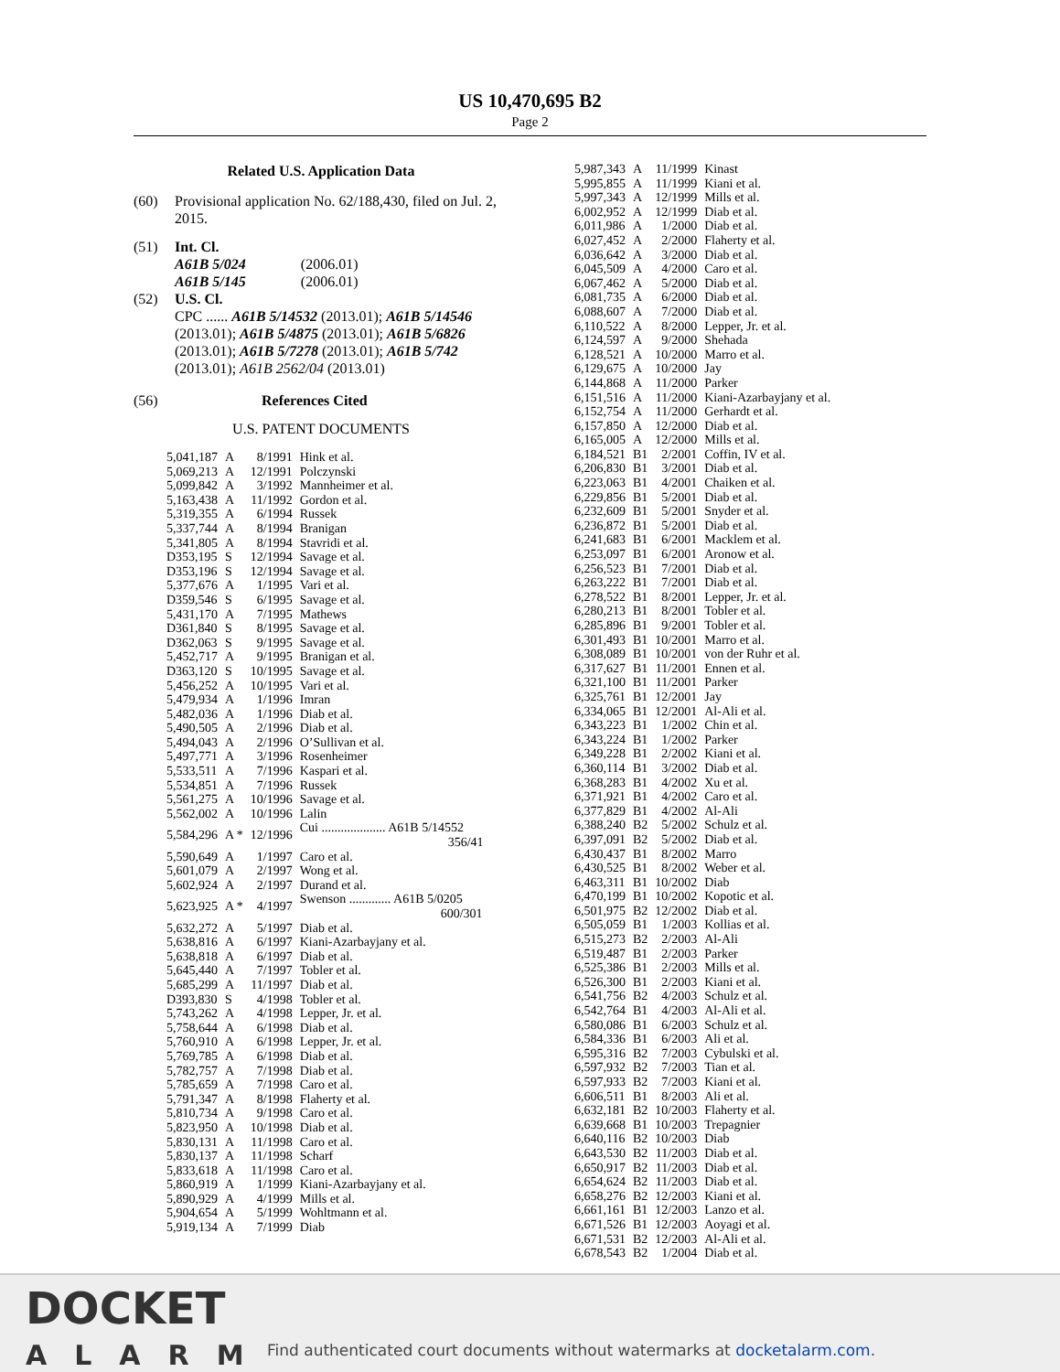US 10,470,695 B2
Page 2
Related U.S. Application Data
(60) Provisional application No. 62/188,430, filed on Jul. 2, 2015.
(51) Int. Cl.
A61B 5/024 (2006.01)
A61B 5/145 (2006.01)
(52) U.S. Cl.
CPC ...... A61B 5/14532 (2013.01); A61B 5/14546 (2013.01); A61B 5/4875 (2013.01); A61B 5/6826 (2013.01); A61B 5/7278 (2013.01); A61B 5/742 (2013.01); A61B 2562/04 (2013.01)
(56) References Cited
U.S. PATENT DOCUMENTS
| 5,041,187 | A | 8/1991 | Hink et al. |
| 5,069,213 | A | 12/1991 | Polczynski |
| 5,099,842 | A | 3/1992 | Mannheimer et al. |
| 5,163,438 | A | 11/1992 | Gordon et al. |
| 5,319,355 | A | 6/1994 | Russek |
| 5,337,744 | A | 8/1994 | Branigan |
| 5,341,805 | A | 8/1994 | Stavridi et al. |
| D353,195 | S | 12/1994 | Savage et al. |
| D353,196 | S | 12/1994 | Savage et al. |
| 5,377,676 | A | 1/1995 | Vari et al. |
| D359,546 | S | 6/1995 | Savage et al. |
| 5,431,170 | A | 7/1995 | Mathews |
| D361,840 | S | 8/1995 | Savage et al. |
| D362,063 | S | 9/1995 | Savage et al. |
| 5,452,717 | A | 9/1995 | Branigan et al. |
| D363,120 | S | 10/1995 | Savage et al. |
| 5,456,252 | A | 10/1995 | Vari et al. |
| 5,479,934 | A | 1/1996 | Imran |
| 5,482,036 | A | 1/1996 | Diab et al. |
| 5,490,505 | A | 2/1996 | Diab et al. |
| 5,494,043 | A | 2/1996 | O’Sullivan et al. |
| 5,497,771 | A | 3/1996 | Rosenheimer |
| 5,533,511 | A | 7/1996 | Kaspari et al. |
| 5,534,851 | A | 7/1996 | Russek |
| 5,561,275 | A | 10/1996 | Savage et al. |
| 5,562,002 | A | 10/1996 | Lalin |
| 5,584,296 | A * | 12/1996 | Cui .................... A61B 5/14552 356/41 |
| 5,590,649 | A | 1/1997 | Caro et al. |
| 5,601,079 | A | 2/1997 | Wong et al. |
| 5,602,924 | A | 2/1997 | Durand et al. |
| 5,623,925 | A * | 4/1997 | Swenson ............. A61B 5/0205 600/301 |
| 5,632,272 | A | 5/1997 | Diab et al. |
| 5,638,816 | A | 6/1997 | Kiani-Azarbayjany et al. |
| 5,638,818 | A | 6/1997 | Diab et al. |
| 5,645,440 | A | 7/1997 | Tobler et al. |
| 5,685,299 | A | 11/1997 | Diab et al. |
| D393,830 | S | 4/1998 | Tobler et al. |
| 5,743,262 | A | 4/1998 | Lepper, Jr. et al. |
| 5,758,644 | A | 6/1998 | Diab et al. |
| 5,760,910 | A | 6/1998 | Lepper, Jr. et al. |
| 5,769,785 | A | 6/1998 | Diab et al. |
| 5,782,757 | A | 7/1998 | Diab et al. |
| 5,785,659 | A | 7/1998 | Caro et al. |
| 5,791,347 | A | 8/1998 | Flaherty et al. |
| 5,810,734 | A | 9/1998 | Caro et al. |
| 5,823,950 | A | 10/1998 | Diab et al. |
| 5,830,131 | A | 11/1998 | Caro et al. |
| 5,830,137 | A | 11/1998 | Scharf |
| 5,833,618 | A | 11/1998 | Caro et al. |
| 5,860,919 | A | 1/1999 | Kiani-Azarbayjany et al. |
| 5,890,929 | A | 4/1999 | Mills et al. |
| 5,904,654 | A | 5/1999 | Wohltmann et al. |
| 5,919,134 | A | 7/1999 | Diab |
| 5,987,343 | A | 11/1999 | Kinast |
| 5,995,855 | A | 11/1999 | Kiani et al. |
| 5,997,343 | A | 12/1999 | Mills et al. |
| 6,002,952 | A | 12/1999 | Diab et al. |
| 6,011,986 | A | 1/2000 | Diab et al. |
| 6,027,452 | A | 2/2000 | Flaherty et al. |
| 6,036,642 | A | 3/2000 | Diab et al. |
| 6,045,509 | A | 4/2000 | Caro et al. |
| 6,067,462 | A | 5/2000 | Diab et al. |
| 6,081,735 | A | 6/2000 | Diab et al. |
| 6,088,607 | A | 7/2000 | Diab et al. |
| 6,110,522 | A | 8/2000 | Lepper, Jr. et al. |
| 6,124,597 | A | 9/2000 | Shehada |
| 6,128,521 | A | 10/2000 | Marro et al. |
| 6,129,675 | A | 10/2000 | Jay |
| 6,144,868 | A | 11/2000 | Parker |
| 6,151,516 | A | 11/2000 | Kiani-Azarbayjany et al. |
| 6,152,754 | A | 11/2000 | Gerhardt et al. |
| 6,157,850 | A | 12/2000 | Diab et al. |
| 6,165,005 | A | 12/2000 | Mills et al. |
| 6,184,521 | B1 | 2/2001 | Coffin, IV et al. |
| 6,206,830 | B1 | 3/2001 | Diab et al. |
| 6,223,063 | B1 | 4/2001 | Chaiken et al. |
| 6,229,856 | B1 | 5/2001 | Diab et al. |
| 6,232,609 | B1 | 5/2001 | Snyder et al. |
| 6,236,872 | B1 | 5/2001 | Diab et al. |
| 6,241,683 | B1 | 6/2001 | Macklem et al. |
| 6,253,097 | B1 | 6/2001 | Aronow et al. |
| 6,256,523 | B1 | 7/2001 | Diab et al. |
| 6,263,222 | B1 | 7/2001 | Diab et al. |
| 6,278,522 | B1 | 8/2001 | Lepper, Jr. et al. |
| 6,280,213 | B1 | 8/2001 | Tobler et al. |
| 6,285,896 | B1 | 9/2001 | Tobler et al. |
| 6,301,493 | B1 | 10/2001 | Marro et al. |
| 6,308,089 | B1 | 10/2001 | von der Ruhr et al. |
| 6,317,627 | B1 | 11/2001 | Ennen et al. |
| 6,321,100 | B1 | 11/2001 | Parker |
| 6,325,761 | B1 | 12/2001 | Jay |
| 6,334,065 | B1 | 12/2001 | Al-Ali et al. |
| 6,343,223 | B1 | 1/2002 | Chin et al. |
| 6,343,224 | B1 | 1/2002 | Parker |
| 6,349,228 | B1 | 2/2002 | Kiani et al. |
| 6,360,114 | B1 | 3/2002 | Diab et al. |
| 6,368,283 | B1 | 4/2002 | Xu et al. |
| 6,371,921 | B1 | 4/2002 | Caro et al. |
| 6,377,829 | B1 | 4/2002 | Al-Ali |
| 6,388,240 | B2 | 5/2002 | Schulz et al. |
| 6,397,091 | B2 | 5/2002 | Diab et al. |
| 6,430,437 | B1 | 8/2002 | Marro |
| 6,430,525 | B1 | 8/2002 | Weber et al. |
| 6,463,311 | B1 | 10/2002 | Diab |
| 6,470,199 | B1 | 10/2002 | Kopotic et al. |
| 6,501,975 | B2 | 12/2002 | Diab et al. |
| 6,505,059 | B1 | 1/2003 | Kollias et al. |
| 6,515,273 | B2 | 2/2003 | Al-Ali |
| 6,519,487 | B1 | 2/2003 | Parker |
| 6,525,386 | B1 | 2/2003 | Mills et al. |
| 6,526,300 | B1 | 2/2003 | Kiani et al. |
| 6,541,756 | B2 | 4/2003 | Schulz et al. |
| 6,542,764 | B1 | 4/2003 | Al-Ali et al. |
| 6,580,086 | B1 | 6/2003 | Schulz et al. |
| 6,584,336 | B1 | 6/2003 | Ali et al. |
| 6,595,316 | B2 | 7/2003 | Cybulski et al. |
| 6,597,932 | B2 | 7/2003 | Tian et al. |
| 6,597,933 | B2 | 7/2003 | Kiani et al. |
| 6,606,511 | B1 | 8/2003 | Ali et al. |
| 6,632,181 | B2 | 10/2003 | Flaherty et al. |
| 6,639,668 | B1 | 10/2003 | Trepagnier |
| 6,640,116 | B2 | 10/2003 | Diab |
| 6,643,530 | B2 | 11/2003 | Diab et al. |
| 6,650,917 | B2 | 11/2003 | Diab et al. |
| 6,654,624 | B2 | 11/2003 | Diab et al. |
| 6,658,276 | B2 | 12/2003 | Kiani et al. |
| 6,661,161 | B1 | 12/2003 | Lanzo et al. |
| 6,671,526 | B1 | 12/2003 | Aoyagi et al. |
| 6,671,531 | B2 | 12/2003 | Al-Ali et al. |
| 6,678,543 | B2 | 1/2004 | Diab et al. |
DOCKET
ALARM
Find authenticated court documents without watermarks at docketalarm.com.